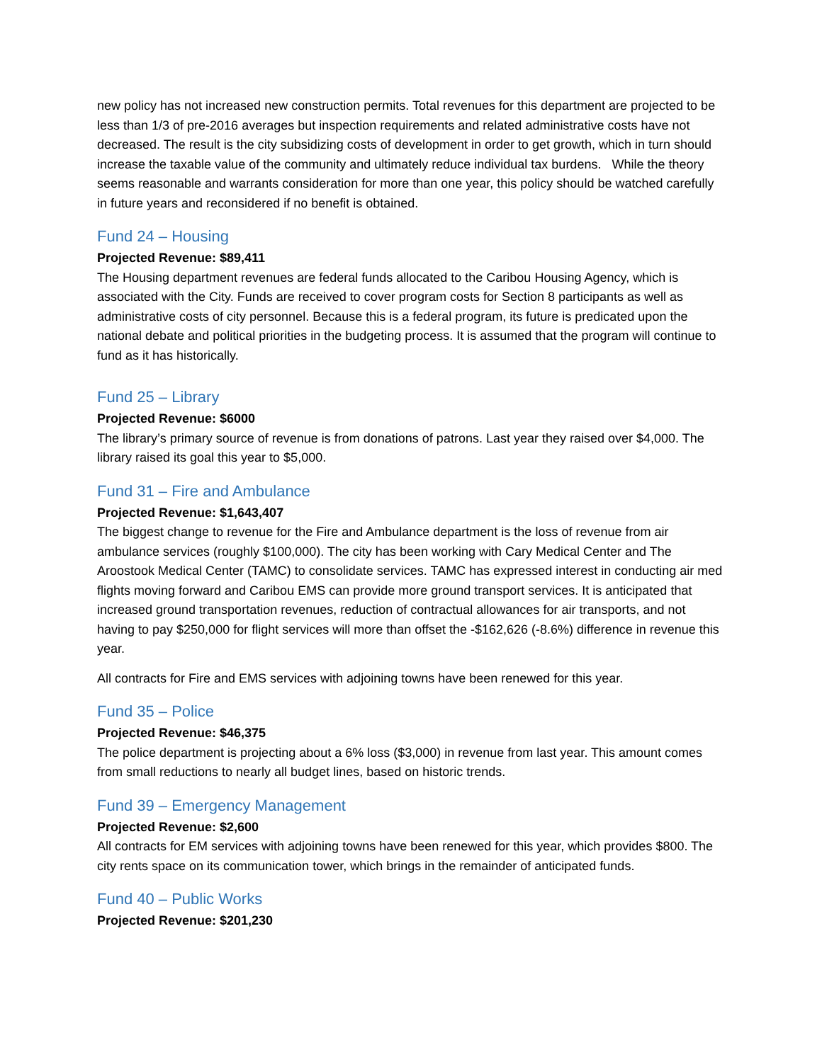new policy has not increased new construction permits. Total revenues for this department are projected to be less than 1/3 of pre-2016 averages but inspection requirements and related administrative costs have not decreased. The result is the city subsidizing costs of development in order to get growth, which in turn should increase the taxable value of the community and ultimately reduce individual tax burdens. While the theory seems reasonable and warrants consideration for more than one year, this policy should be watched carefully in future years and reconsidered if no benefit is obtained.
Fund 24 – Housing
Projected Revenue: $89,411
The Housing department revenues are federal funds allocated to the Caribou Housing Agency, which is associated with the City. Funds are received to cover program costs for Section 8 participants as well as administrative costs of city personnel. Because this is a federal program, its future is predicated upon the national debate and political priorities in the budgeting process. It is assumed that the program will continue to fund as it has historically.
Fund 25 – Library
Projected Revenue: $6000
The library’s primary source of revenue is from donations of patrons. Last year they raised over $4,000. The library raised its goal this year to $5,000.
Fund 31 – Fire and Ambulance
Projected Revenue: $1,643,407
The biggest change to revenue for the Fire and Ambulance department is the loss of revenue from air ambulance services (roughly $100,000). The city has been working with Cary Medical Center and The Aroostook Medical Center (TAMC) to consolidate services. TAMC has expressed interest in conducting air med flights moving forward and Caribou EMS can provide more ground transport services. It is anticipated that increased ground transportation revenues, reduction of contractual allowances for air transports, and not having to pay $250,000 for flight services will more than offset the -$162,626 (-8.6%) difference in revenue this year.
All contracts for Fire and EMS services with adjoining towns have been renewed for this year.
Fund 35 – Police
Projected Revenue: $46,375
The police department is projecting about a 6% loss ($3,000) in revenue from last year. This amount comes from small reductions to nearly all budget lines, based on historic trends.
Fund 39 – Emergency Management
Projected Revenue: $2,600
All contracts for EM services with adjoining towns have been renewed for this year, which provides $800. The city rents space on its communication tower, which brings in the remainder of anticipated funds.
Fund 40 – Public Works
Projected Revenue: $201,230